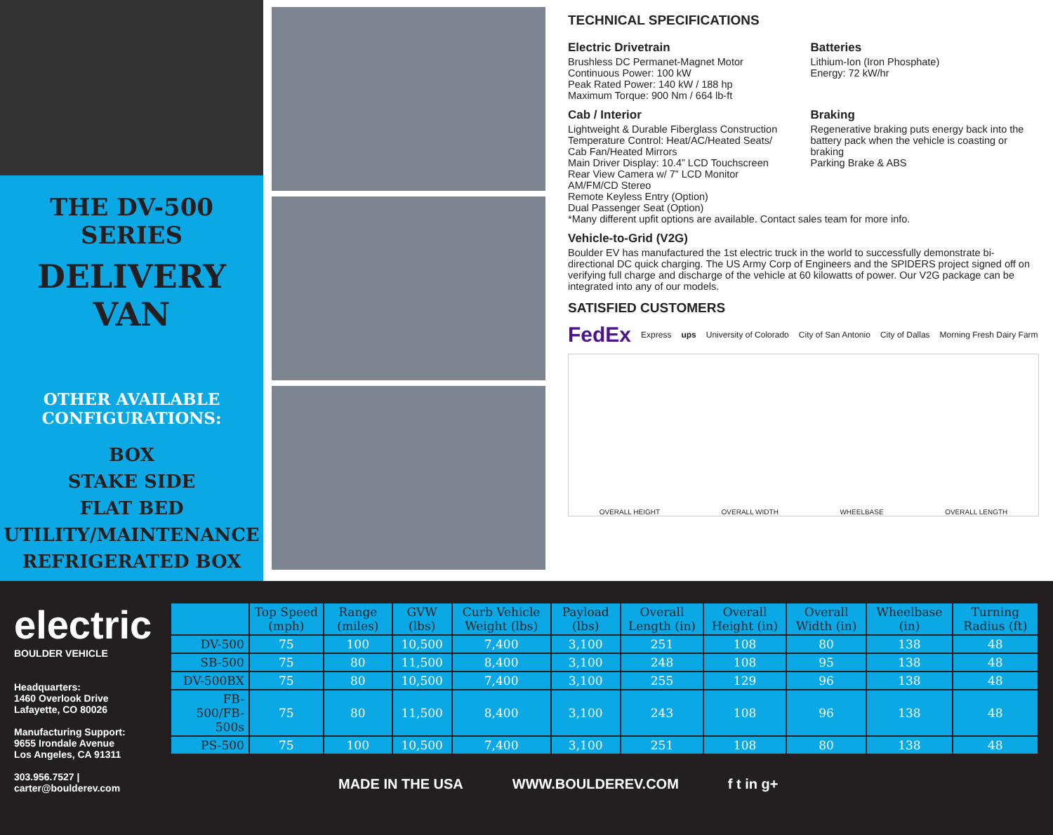THE DV-500 SERIES
DELIVERY
VAN
OTHER AVAILABLE
CONFIGURATIONS:
BOX
STAKE SIDE
FLAT BED
UTILITY/MAINTENANCE
REFRIGERATED BOX
TECHNICAL SPECIFICATIONS
Electric Drivetrain
Brushless DC Permanet-Magnet Motor
Continuous Power: 100 kW
Peak Rated Power: 140 kW / 188 hp
Maximum Torque: 900 Nm / 664 lb-ft
Batteries
Lithium-Ion (Iron Phosphate)
Energy: 72 kW/hr
Cab / Interior
Lightweight & Durable Fiberglass Construction
Temperature Control: Heat/AC/Heated Seats/
Cab Fan/Heated Mirrors
Main Driver Display: 10.4” LCD Touchscreen
Rear View Camera w/ 7” LCD Monitor
AM/FM/CD Stereo
Remote Keyless Entry (Option)
Dual Passenger Seat (Option)
Braking
Regenerative braking puts energy back into the battery pack when the vehicle is coasting or braking
Parking Brake & ABS
*Many different upfit options are available. Contact sales team for more info.
Vehicle-to-Grid (V2G)
Boulder EV has manufactured the 1st electric truck in the world to successfully demonstrate bi-directional DC quick charging. The US Army Corp of Engineers and the SPIDERS project signed off on verifying full charge and discharge of the vehicle at 60 kilowatts of power. Our V2G package can be integrated into any of our models.
SATISFIED CUSTOMERS
FedEx Express ups University of Colorado City of San Antonio City of Dallas Morning Fresh Dairy Farm
OVERALL HEIGHT OVERALL WIDTH WHEELBASE OVERALL LENGTH
electric
BOULDER VEHICLE
Headquarters:
1460 Overlook Drive
Lafayette, CO 80026
Manufacturing Support:
9655 Irondale Avenue
Los Angeles, CA 91311
303.956.7527 | carter@boulderev.com
| | Top Speed (mph) | Range (miles) | GVW (lbs) | Curb Vehicle Weight (lbs) | Payload (lbs) | Overall Length (in) | Overall Height (in) | Overall Width (in) | Wheelbase (in) | Turning Radius (ft) |
| --- | --- | --- | --- | --- | --- | --- | --- | --- | --- | --- |
| DV-500 | 75 | 100 | 10,500 | 7,400 | 3,100 | 251 | 108 | 80 | 138 | 48 |
| SB-500 | 75 | 80 | 11,500 | 8,400 | 3,100 | 248 | 108 | 95 | 138 | 48 |
| DV-500BX | 75 | 80 | 10,500 | 7,400 | 3,100 | 255 | 129 | 96 | 138 | 48 |
| FB-500/FB-500s | 75 | 80 | 11,500 | 8,400 | 3,100 | 243 | 108 | 96 | 138 | 48 |
| PS-500 | 75 | 100 | 10,500 | 7,400 | 3,100 | 251 | 108 | 80 | 138 | 48 |
MADE IN THE USA WWW.BOULDEREV.COM f t in g+